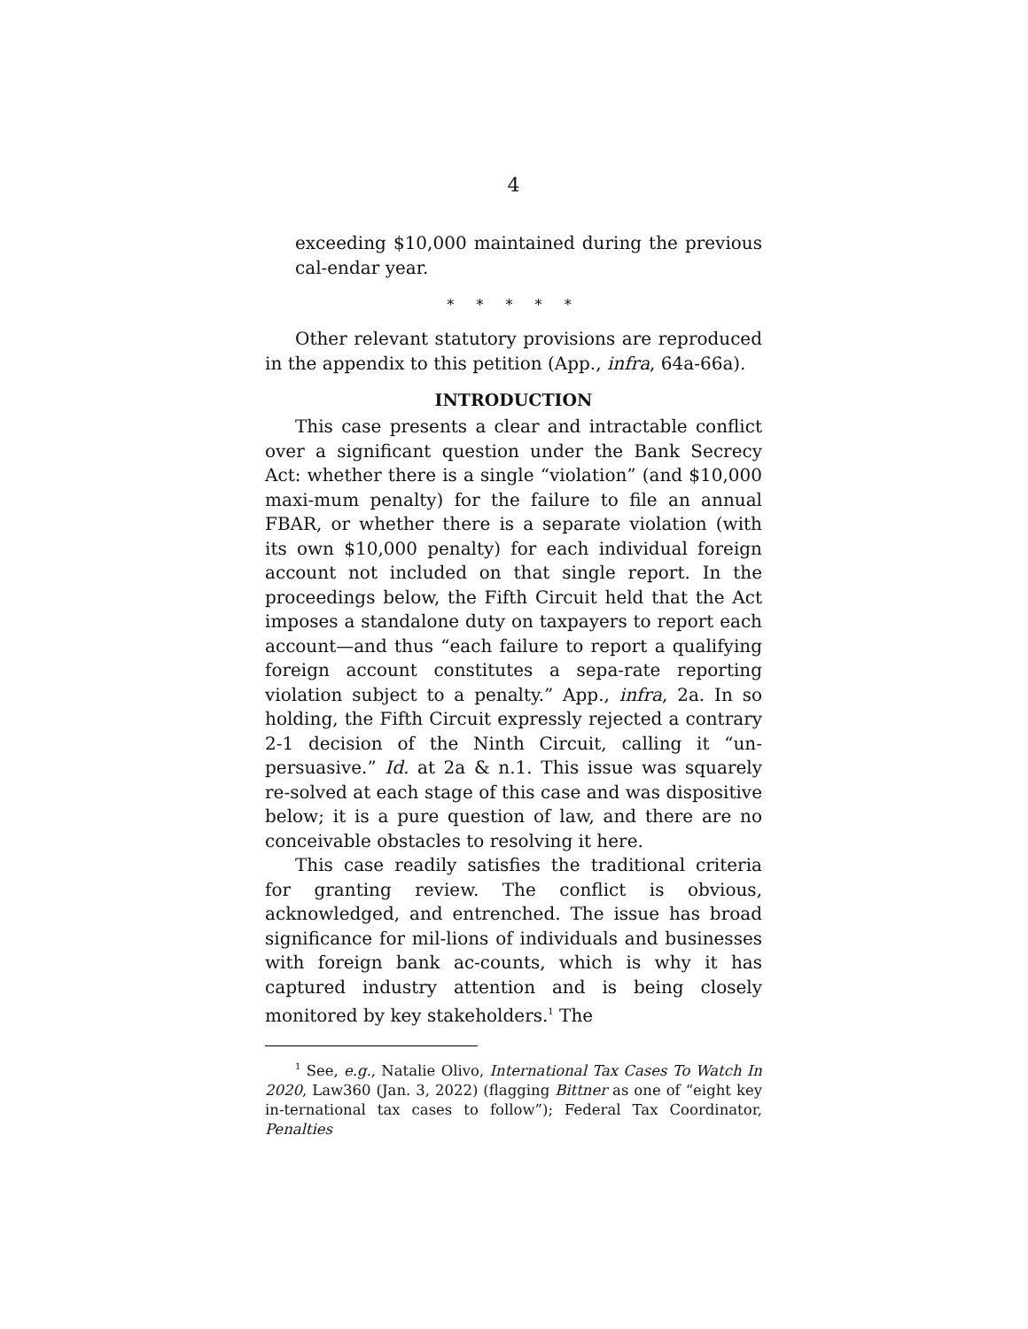4
exceeding $10,000 maintained during the previous cal-endar year.
* * * * *
Other relevant statutory provisions are reproduced in the appendix to this petition (App., infra, 64a-66a).
INTRODUCTION
This case presents a clear and intractable conflict over a significant question under the Bank Secrecy Act: whether there is a single “violation” (and $10,000 maxi-mum penalty) for the failure to file an annual FBAR, or whether there is a separate violation (with its own $10,000 penalty) for each individual foreign account not included on that single report. In the proceedings below, the Fifth Circuit held that the Act imposes a standalone duty on taxpayers to report each account—and thus “each failure to report a qualifying foreign account constitutes a sepa-rate reporting violation subject to a penalty.” App., infra, 2a. In so holding, the Fifth Circuit expressly rejected a contrary 2-1 decision of the Ninth Circuit, calling it “un-persuasive.” Id. at 2a & n.1. This issue was squarely re-solved at each stage of this case and was dispositive below; it is a pure question of law, and there are no conceivable obstacles to resolving it here.
This case readily satisfies the traditional criteria for granting review. The conflict is obvious, acknowledged, and entrenched. The issue has broad significance for mil-lions of individuals and businesses with foreign bank ac-counts, which is why it has captured industry attention and is being closely monitored by key stakeholders.<sup>1</sup> The
<sup>1</sup> See, e.g., Natalie Olivo, International Tax Cases To Watch In 2020, Law360 (Jan. 3, 2022) (flagging Bittner as one of “eight key in-ternational tax cases to follow”); Federal Tax Coordinator, Penalties